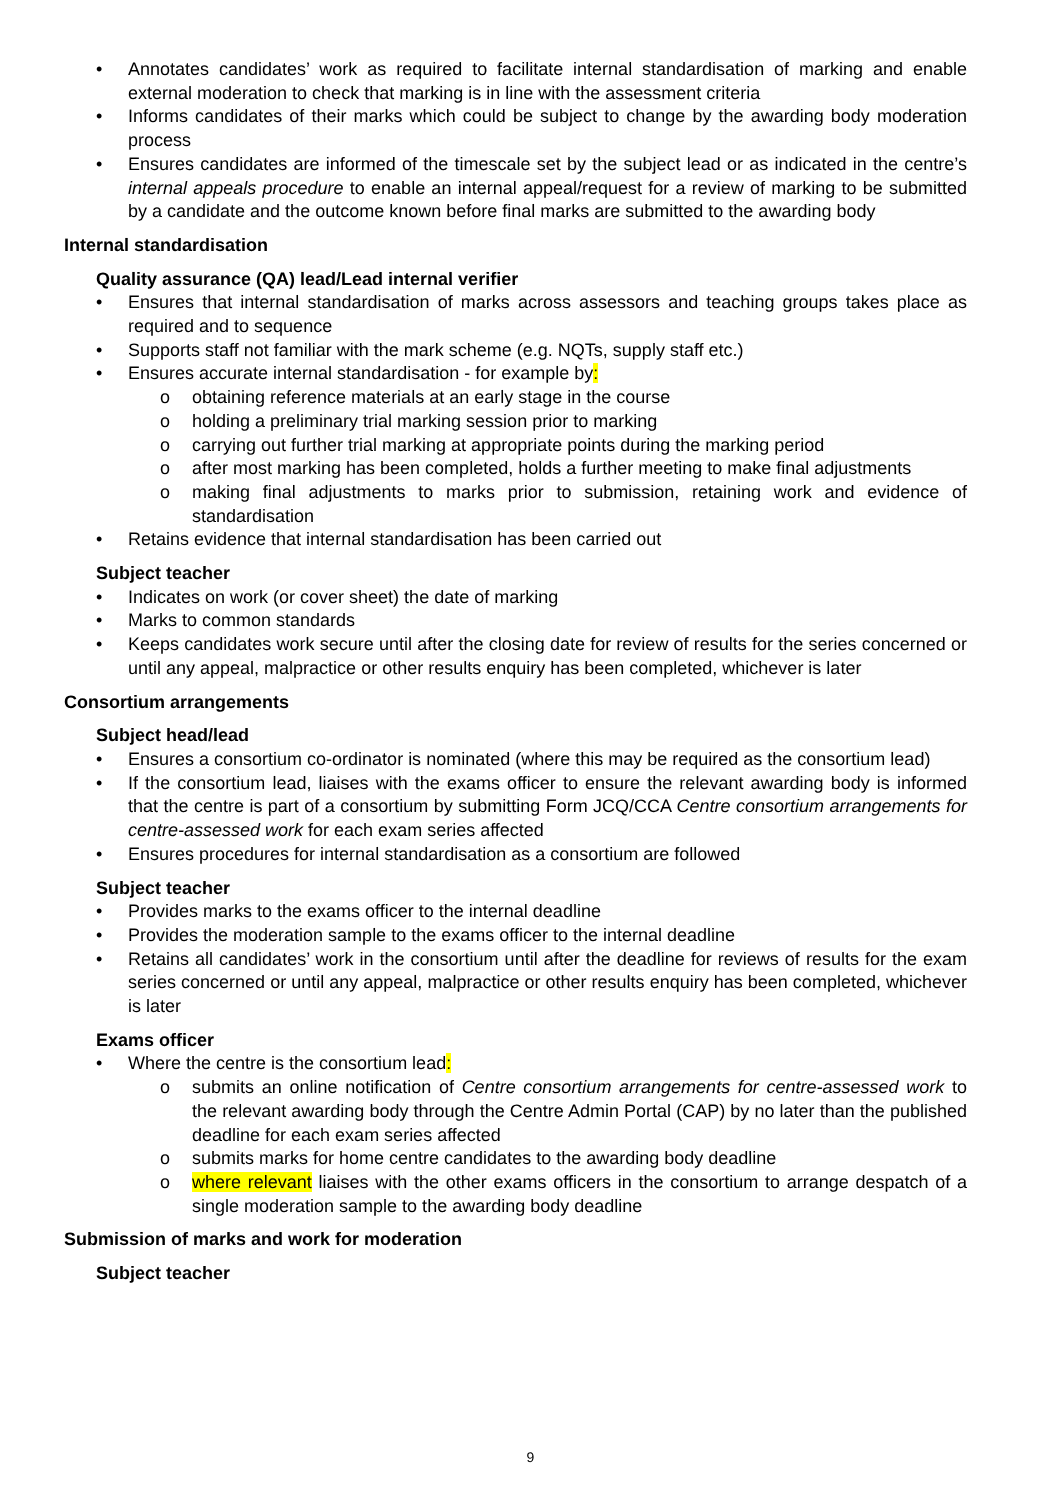Annotates candidates’ work as required to facilitate internal standardisation of marking and enable external moderation to check that marking is in line with the assessment criteria
Informs candidates of their marks which could be subject to change by the awarding body moderation process
Ensures candidates are informed of the timescale set by the subject lead or as indicated in the centre’s internal appeals procedure to enable an internal appeal/request for a review of marking to be submitted by a candidate and the outcome known before final marks are submitted to the awarding body
Internal standardisation
Quality assurance (QA) lead/Lead internal verifier
Ensures that internal standardisation of marks across assessors and teaching groups takes place as required and to sequence
Supports staff not familiar with the mark scheme (e.g. NQTs, supply staff etc.)
Ensures accurate internal standardisation - for example by:
obtaining reference materials at an early stage in the course
holding a preliminary trial marking session prior to marking
carrying out further trial marking at appropriate points during the marking period
after most marking has been completed, holds a further meeting to make final adjustments
making final adjustments to marks prior to submission, retaining work and evidence of standardisation
Retains evidence that internal standardisation has been carried out
Subject teacher
Indicates on work (or cover sheet) the date of marking
Marks to common standards
Keeps candidates work secure until after the closing date for review of results for the series concerned or until any appeal, malpractice or other results enquiry has been completed, whichever is later
Consortium arrangements
Subject head/lead
Ensures a consortium co-ordinator is nominated (where this may be required as the consortium lead)
If the consortium lead, liaises with the exams officer to ensure the relevant awarding body is informed that the centre is part of a consortium by submitting Form JCQ/CCA Centre consortium arrangements for centre-assessed work for each exam series affected
Ensures procedures for internal standardisation as a consortium are followed
Subject teacher
Provides marks to the exams officer to the internal deadline
Provides the moderation sample to the exams officer to the internal deadline
Retains all candidates’ work in the consortium until after the deadline for reviews of results for the exam series concerned or until any appeal, malpractice or other results enquiry has been completed, whichever is later
Exams officer
Where the centre is the consortium lead:
submits an online notification of Centre consortium arrangements for centre-assessed work to the relevant awarding body through the Centre Admin Portal (CAP) by no later than the published deadline for each exam series affected
submits marks for home centre candidates to the awarding body deadline
where relevant liaises with the other exams officers in the consortium to arrange despatch of a single moderation sample to the awarding body deadline
Submission of marks and work for moderation
Subject teacher
9